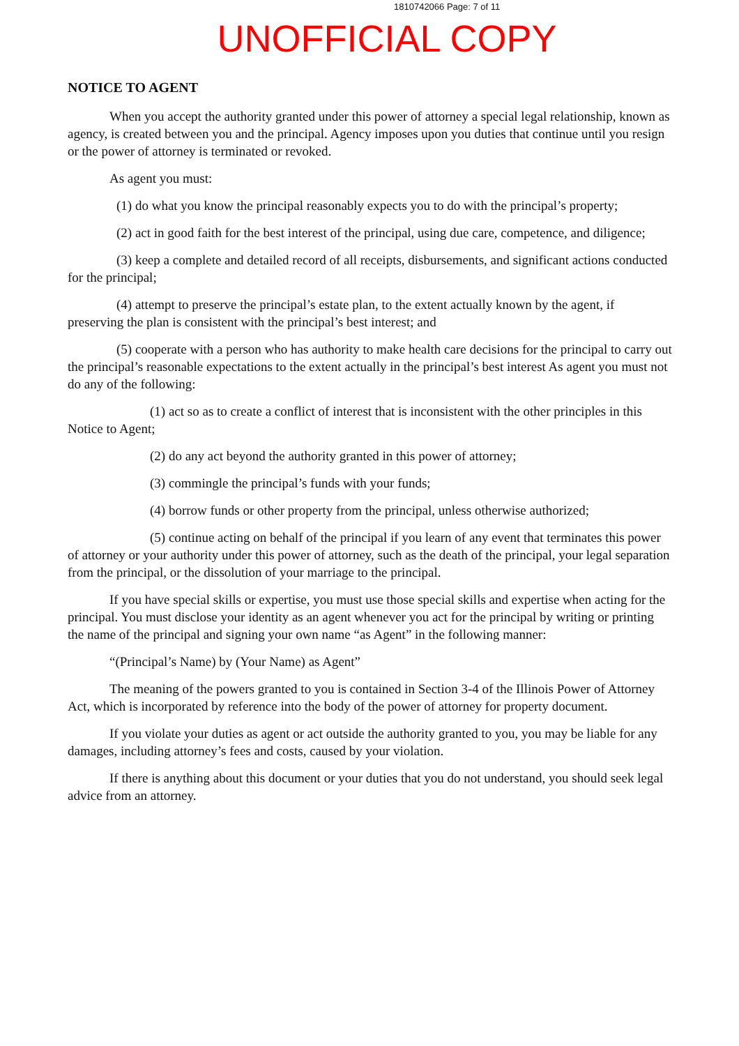1810742066 Page: 7 of 11
UNOFFICIAL COPY
NOTICE TO AGENT
When you accept the authority granted under this power of attorney a special legal relationship, known as agency, is created between you and the principal. Agency imposes upon you duties that continue until you resign or the power of attorney is terminated or revoked.
As agent you must:
(1) do what you know the principal reasonably expects you to do with the principal’s property;
(2) act in good faith for the best interest of the principal, using due care, competence, and diligence;
(3) keep a complete and detailed record of all receipts, disbursements, and significant actions conducted for the principal;
(4) attempt to preserve the principal’s estate plan, to the extent actually known by the agent, if preserving the plan is consistent with the principal’s best interest; and
(5) cooperate with a person who has authority to make health care decisions for the principal to carry out the principal’s reasonable expectations to the extent actually in the principal’s best interest As agent you must not do any of the following:
(1) act so as to create a conflict of interest that is inconsistent with the other principles in this Notice to Agent;
(2) do any act beyond the authority granted in this power of attorney;
(3) commingle the principal’s funds with your funds;
(4) borrow funds or other property from the principal, unless otherwise authorized;
(5) continue acting on behalf of the principal if you learn of any event that terminates this power of attorney or your authority under this power of attorney, such as the death of the principal, your legal separation from the principal, or the dissolution of your marriage to the principal.
If you have special skills or expertise, you must use those special skills and expertise when acting for the principal. You must disclose your identity as an agent whenever you act for the principal by writing or printing the name of the principal and signing your own name “as Agent” in the following manner:
“(Principal’s Name) by (Your Name) as Agent”
The meaning of the powers granted to you is contained in Section 3-4 of the Illinois Power of Attorney Act, which is incorporated by reference into the body of the power of attorney for property document.
If you violate your duties as agent or act outside the authority granted to you, you may be liable for any damages, including attorney’s fees and costs, caused by your violation.
If there is anything about this document or your duties that you do not understand, you should seek legal advice from an attorney.